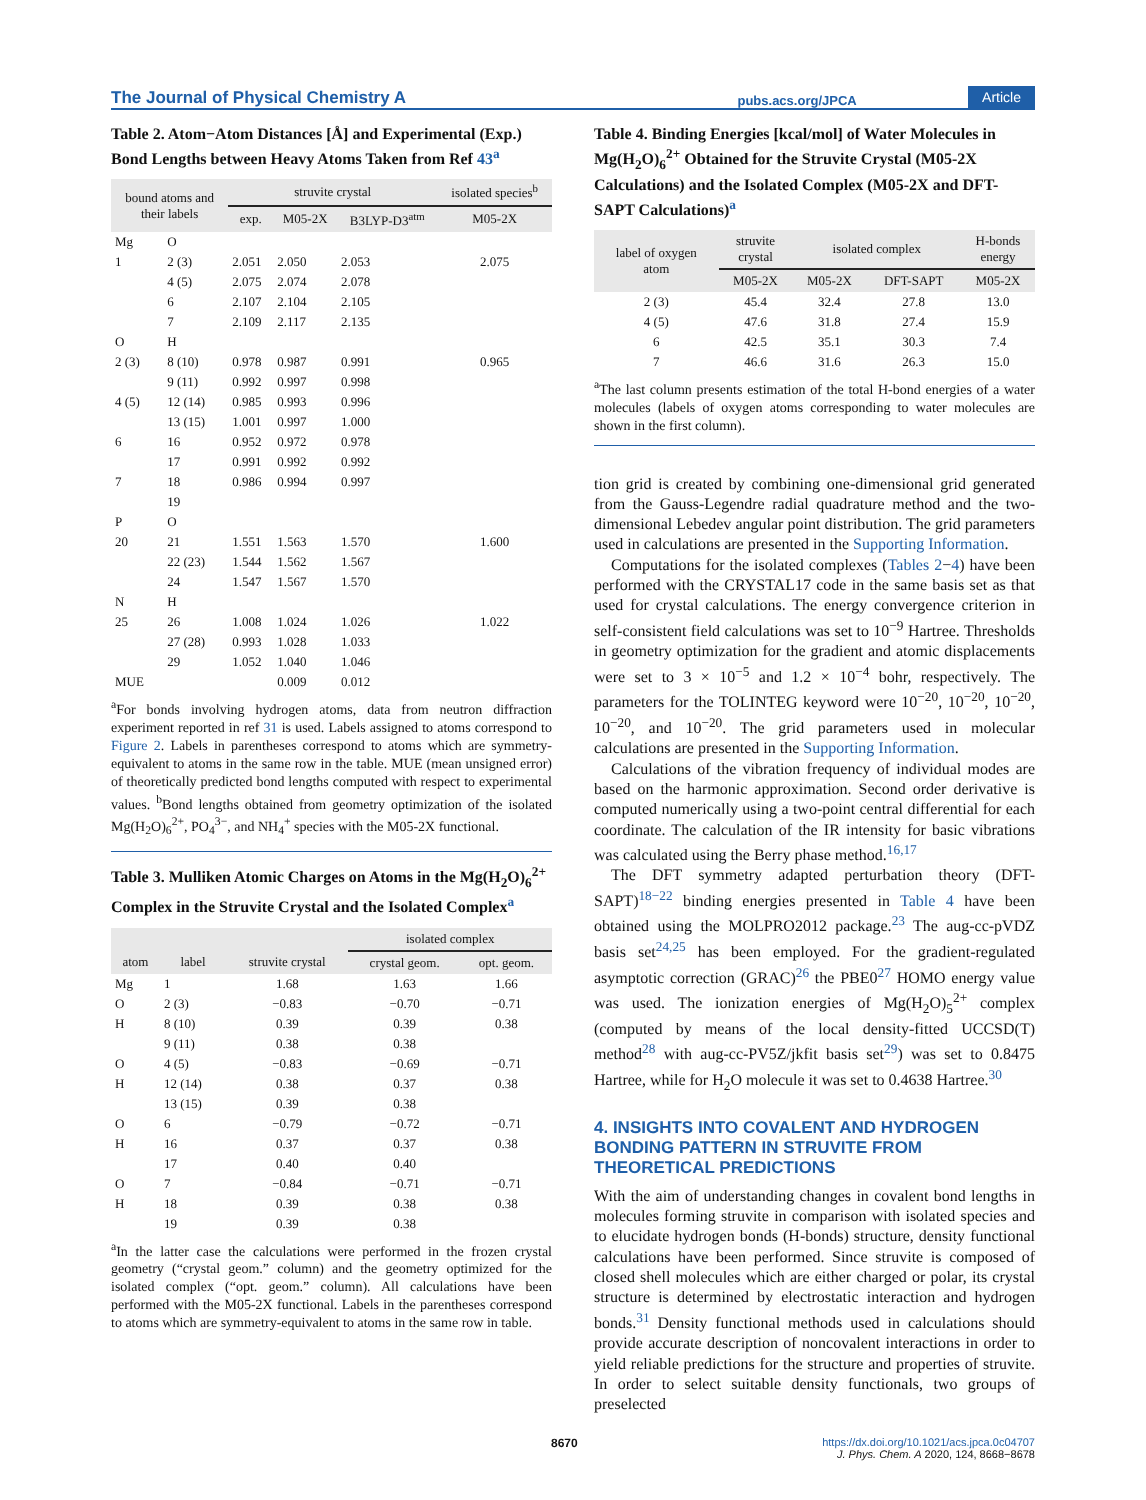The Journal of Physical Chemistry A pubs.acs.org/JPCA Article
Table 2. Atom−Atom Distances [Å] and Experimental (Exp.) Bond Lengths between Heavy Atoms Taken from Ref 43<sup>a</sup>
| bound atoms and their labels | | struvite crystal | | | isolated species<sup>b</sup> |
| --- | --- | --- | --- | --- | --- |
| | | exp. | M05-2X | B3LYP-D3<sup>atm</sup> | M05-2X |
| Mg | O | | | | |
| 1 | 2 (3) | 2.051 | 2.050 | 2.053 | 2.075 |
| | 4 (5) | 2.075 | 2.074 | 2.078 | |
| | 6 | 2.107 | 2.104 | 2.105 | |
| | 7 | 2.109 | 2.117 | 2.135 | |
| O | H | | | | |
| 2 (3) | 8 (10) | 0.978 | 0.987 | 0.991 | 0.965 |
| | 9 (11) | 0.992 | 0.997 | 0.998 | |
| 4 (5) | 12 (14) | 0.985 | 0.993 | 0.996 | |
| | 13 (15) | 1.001 | 0.997 | 1.000 | |
| 6 | 16 | 0.952 | 0.972 | 0.978 | |
| | 17 | 0.991 | 0.992 | 0.992 | |
| 7 | 18 | 0.986 | 0.994 | 0.997 | |
| | 19 | | | | |
| P | O | | | | |
| 20 | 21 | 1.551 | 1.563 | 1.570 | 1.600 |
| | 22 (23) | 1.544 | 1.562 | 1.567 | |
| | 24 | 1.547 | 1.567 | 1.570 | |
| N | H | | | | |
| 25 | 26 | 1.008 | 1.024 | 1.026 | 1.022 |
| | 27 (28) | 0.993 | 1.028 | 1.033 | |
| | 29 | 1.052 | 1.040 | 1.046 | |
| MUE | | | 0.009 | 0.012 | |
<sup>a</sup> For bonds involving hydrogen atoms, data from neutron diffraction experiment reported in ref 31 is used. Labels assigned to atoms correspond to Figure 2. Labels in parentheses correspond to atoms which are symmetry-equivalent to atoms in the same row in the table. MUE (mean unsigned error) of theoretically predicted bond lengths computed with respect to experimental values. <sup>b</sup>Bond lengths obtained from geometry optimization of the isolated Mg(H<sub>2</sub>O)<sub>6</sub><sup>2+</sup>, PO<sub>4</sub><sup>3−</sup>, and NH<sub>4</sub><sup>+</sup> species with the M05-2X functional.
Table 3. Mulliken Atomic Charges on Atoms in the Mg(H<sub>2</sub>O)<sub>6</sub><sup>2+</sup> Complex in the Struvite Crystal and the Isolated Complex<sup>a</sup>
| | | | isolated complex | |
| --- | --- | --- | --- | --- |
| atom | label | struvite crystal | crystal geom. | opt. geom. |
| Mg | 1 | 1.68 | 1.63 | 1.66 |
| O | 2 (3) | −0.83 | −0.70 | −0.71 |
| H | 8 (10) | 0.39 | 0.39 | 0.38 |
| | 9 (11) | 0.38 | 0.38 | |
| O | 4 (5) | −0.83 | −0.69 | −0.71 |
| H | 12 (14) | 0.38 | 0.37 | 0.38 |
| | 13 (15) | 0.39 | 0.38 | |
| O | 6 | −0.79 | −0.72 | −0.71 |
| H | 16 | 0.37 | 0.37 | 0.38 |
| | 17 | 0.40 | 0.40 | |
| O | 7 | −0.84 | −0.71 | −0.71 |
| H | 18 | 0.39 | 0.38 | 0.38 |
| | 19 | 0.39 | 0.38 | |
<sup>a</sup> In the latter case the calculations were performed in the frozen crystal geometry (“crystal geom.” column) and the geometry optimized for the isolated complex (“opt. geom.” column). All calculations have been performed with the M05-2X functional. Labels in the parentheses correspond to atoms which are symmetry-equivalent to atoms in the same row in table.
Table 4. Binding Energies [kcal/mol] of Water Molecules in Mg(H<sub>2</sub>O)<sub>6</sub><sup>2+</sup> Obtained for the Struvite Crystal (M05-2X Calculations) and the Isolated Complex (M05-2X and DFT-SAPT Calculations)<sup>a</sup>
| label of oxygen atom | struvite crystal | isolated complex | | H-bonds energy |
| --- | --- | --- | --- | --- |
| | M05-2X | M05-2X | DFT-SAPT | M05-2X |
| 2 (3) | 45.4 | 32.4 | 27.8 | 13.0 |
| 4 (5) | 47.6 | 31.8 | 27.4 | 15.9 |
| 6 | 42.5 | 35.1 | 30.3 | 7.4 |
| 7 | 46.6 | 31.6 | 26.3 | 15.0 |
<sup>a</sup> The last column presents estimation of the total H-bond energies of a water molecules (labels of oxygen atoms corresponding to water molecules are shown in the first column).
tion grid is created by combining one-dimensional grid generated from the Gauss-Legendre radial quadrature method and the two-dimensional Lebedev angular point distribution. The grid parameters used in calculations are presented in the Supporting Information.
Computations for the isolated complexes (Tables 2−4) have been performed with the CRYSTAL17 code in the same basis set as that used for crystal calculations. The energy convergence criterion in self-consistent field calculations was set to 10<sup>−9</sup> Hartree. Thresholds in geometry optimization for the gradient and atomic displacements were set to 3 × 10<sup>−5</sup> and 1.2 × 10<sup>−4</sup> bohr, respectively. The parameters for the TOLINTEG keyword were 10<sup>−20</sup>, 10<sup>−20</sup>, 10<sup>−20</sup>, 10<sup>−20</sup>, and 10<sup>−20</sup>. The grid parameters used in molecular calculations are presented in the Supporting Information.
Calculations of the vibration frequency of individual modes are based on the harmonic approximation. Second order derivative is computed numerically using a two-point central differential for each coordinate. The calculation of the IR intensity for basic vibrations was calculated using the Berry phase method.<sup>16,17</sup>
The DFT symmetry adapted perturbation theory (DFT-SAPT)<sup>18−22</sup> binding energies presented in Table 4 have been obtained using the MOLPRO2012 package.<sup>23</sup> The aug-cc-pVDZ basis set<sup>24,25</sup> has been employed. For the gradient-regulated asymptotic correction (GRAC)<sup>26</sup> the PBE0<sup>27</sup> HOMO energy value was used. The ionization energies of Mg(H<sub>2</sub>O)<sub>5</sub><sup>2+</sup> complex (computed by means of the local density-fitted UCCSD(T) method<sup>28</sup> with aug-cc-PV5Z/jkfit basis set<sup>29</sup>) was set to 0.8475 Hartree, while for H<sub>2</sub>O molecule it was set to 0.4638 Hartree.<sup>30</sup>
4. INSIGHTS INTO COVALENT AND HYDROGEN BONDING PATTERN IN STRUVITE FROM THEORETICAL PREDICTIONS
With the aim of understanding changes in covalent bond lengths in molecules forming struvite in comparison with isolated species and to elucidate hydrogen bonds (H-bonds) structure, density functional calculations have been performed. Since struvite is composed of closed shell molecules which are either charged or polar, its crystal structure is determined by electrostatic interaction and hydrogen bonds.<sup>31</sup> Density functional methods used in calculations should provide accurate description of noncovalent interactions in order to yield reliable predictions for the structure and properties of struvite. In order to select suitable density functionals, two groups of preselected
8670 https://dx.doi.org/10.1021/acs.jpca.0c04707
J. Phys. Chem. A 2020, 124, 8668−8678